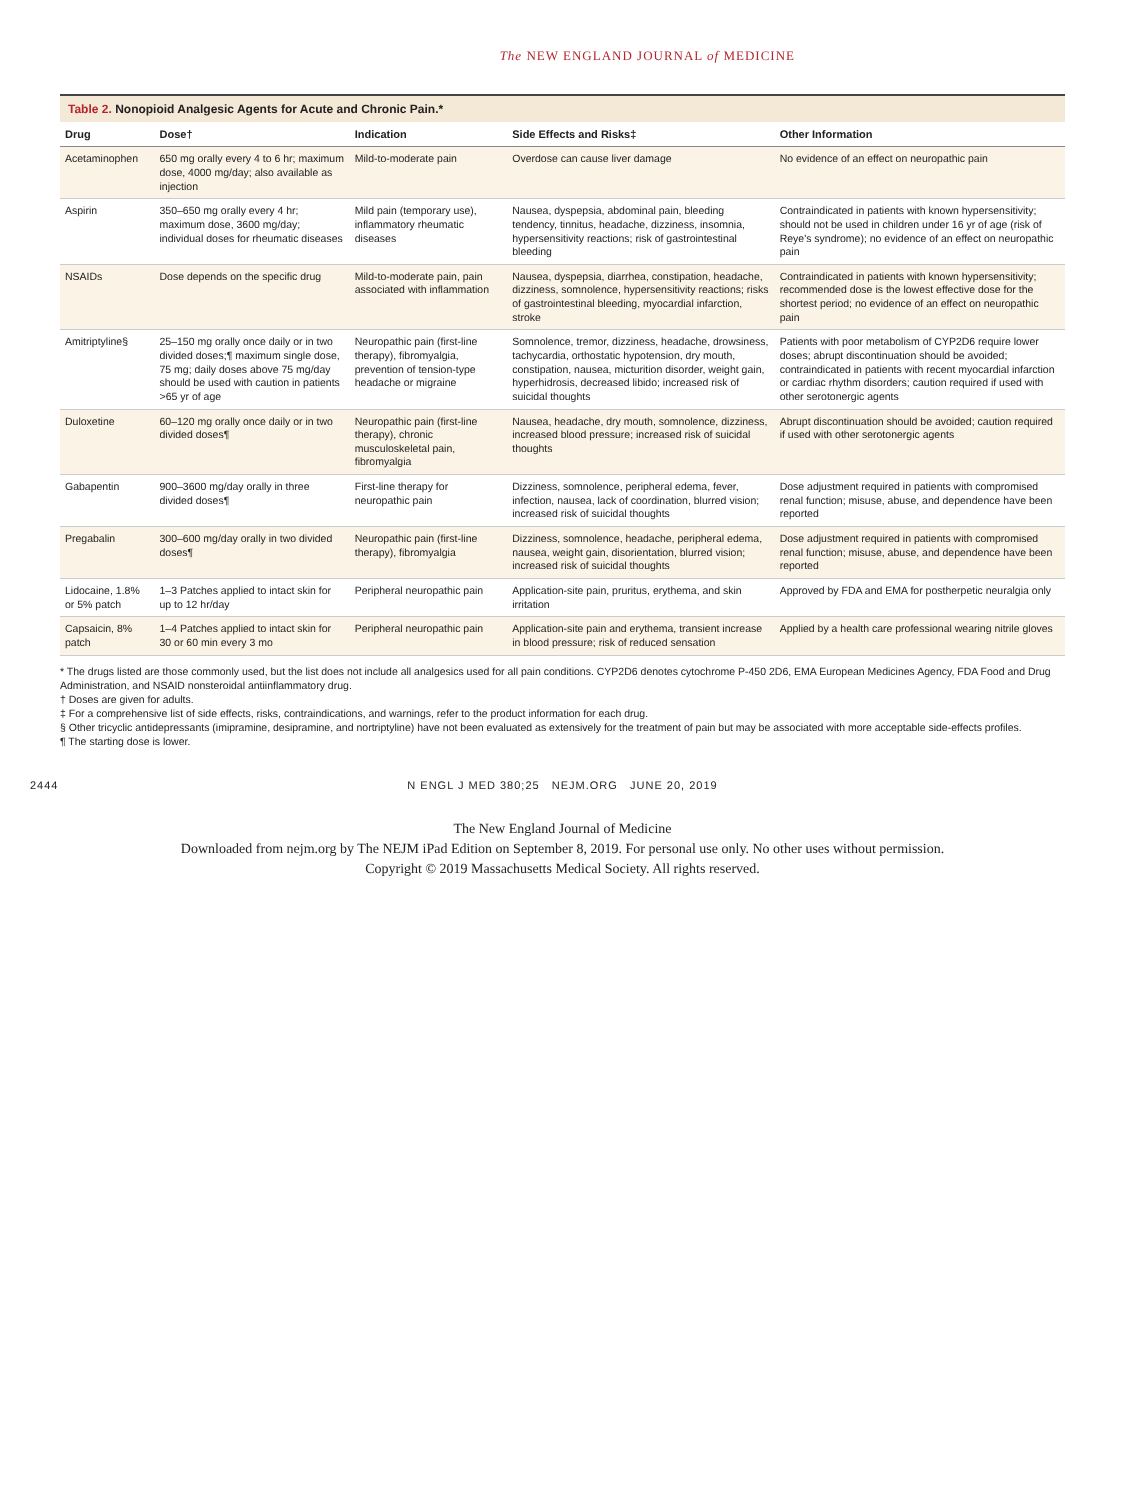The NEW ENGLAND JOURNAL of MEDICINE
Table 2. Nonopioid Analgesic Agents for Acute and Chronic Pain.*
| Drug | Dose† | Indication | Side Effects and Risks‡ | Other Information |
| --- | --- | --- | --- | --- |
| Acetaminophen | 650 mg orally every 4 to 6 hr; maximum dose, 4000 mg/day; also available as injection | Mild-to-moderate pain | Overdose can cause liver damage | No evidence of an effect on neuropathic pain |
| Aspirin | 350–650 mg orally every 4 hr; maximum dose, 3600 mg/day; individual doses for rheumatic diseases | Mild pain (temporary use), inflammatory rheumatic diseases | Nausea, dyspepsia, abdominal pain, bleeding tendency, tinnitus, headache, dizziness, insomnia, hypersensitivity reactions; risk of gastrointestinal bleeding | Contraindicated in patients with known hypersensitivity; should not be used in children under 16 yr of age (risk of Reye's syndrome); no evidence of an effect on neuropathic pain |
| NSAIDs | Dose depends on the specific drug | Mild-to-moderate pain, pain associated with inflammation | Nausea, dyspepsia, diarrhea, constipation, headache, dizziness, somnolence, hypersensitivity reactions; risks of gastrointestinal bleeding, myocardial infarction, stroke | Contraindicated in patients with known hypersensitivity; recommended dose is the lowest effective dose for the shortest period; no evidence of an effect on neuropathic pain |
| Amitriptyline§ | 25–150 mg orally once daily or in two divided doses;¶ maximum single dose, 75 mg; daily doses above 75 mg/day should be used with caution in patients >65 yr of age | Neuropathic pain (first-line therapy), fibromyalgia, prevention of tension-type headache or migraine | Somnolence, tremor, dizziness, headache, drowsiness, tachycardia, orthostatic hypotension, dry mouth, constipation, nausea, micturition disorder, weight gain, hyperhidrosis, decreased libido; increased risk of suicidal thoughts | Patients with poor metabolism of CYP2D6 require lower doses; abrupt discontinuation should be avoided; contraindicated in patients with recent myocardial infarction or cardiac rhythm disorders; caution required if used with other serotonergic agents |
| Duloxetine | 60–120 mg orally once daily or in two divided doses¶ | Neuropathic pain (first-line therapy), chronic musculoskeletal pain, fibromyalgia | Nausea, headache, dry mouth, somnolence, dizziness, increased blood pressure; increased risk of suicidal thoughts | Abrupt discontinuation should be avoided; caution required if used with other serotonergic agents |
| Gabapentin | 900–3600 mg/day orally in three divided doses¶ | First-line therapy for neuropathic pain | Dizziness, somnolence, peripheral edema, fever, infection, nausea, lack of coordination, blurred vision; increased risk of suicidal thoughts | Dose adjustment required in patients with compromised renal function; misuse, abuse, and dependence have been reported |
| Pregabalin | 300–600 mg/day orally in two divided doses¶ | Neuropathic pain (first-line therapy), fibromyalgia | Dizziness, somnolence, headache, peripheral edema, nausea, weight gain, disorientation, blurred vision; increased risk of suicidal thoughts | Dose adjustment required in patients with compromised renal function; misuse, abuse, and dependence have been reported |
| Lidocaine, 1.8% or 5% patch | 1–3 Patches applied to intact skin for up to 12 hr/day | Peripheral neuropathic pain | Application-site pain, pruritus, erythema, and skin irritation | Approved by FDA and EMA for postherpetic neuralgia only |
| Capsaicin, 8% patch | 1–4 Patches applied to intact skin for 30 or 60 min every 3 mo | Peripheral neuropathic pain | Application-site pain and erythema, transient increase in blood pressure; risk of reduced sensation | Applied by a health care professional wearing nitrile gloves |
* The drugs listed are those commonly used, but the list does not include all analgesics used for all pain conditions. CYP2D6 denotes cytochrome P-450 2D6, EMA European Medicines Agency, FDA Food and Drug Administration, and NSAID nonsteroidal antiinflammatory drug.
† Doses are given for adults.
‡ For a comprehensive list of side effects, risks, contraindications, and warnings, refer to the product information for each drug.
§ Other tricyclic antidepressants (imipramine, desipramine, and nortriptyline) have not been evaluated as extensively for the treatment of pain but may be associated with more acceptable side-effects profiles.
¶ The starting dose is lower.
2444 N ENGL J MED 380;25 NEJM.ORG JUNE 20, 2019
The New England Journal of Medicine
Downloaded from nejm.org by The NEJM iPad Edition on September 8, 2019. For personal use only. No other uses without permission.
Copyright © 2019 Massachusetts Medical Society. All rights reserved.